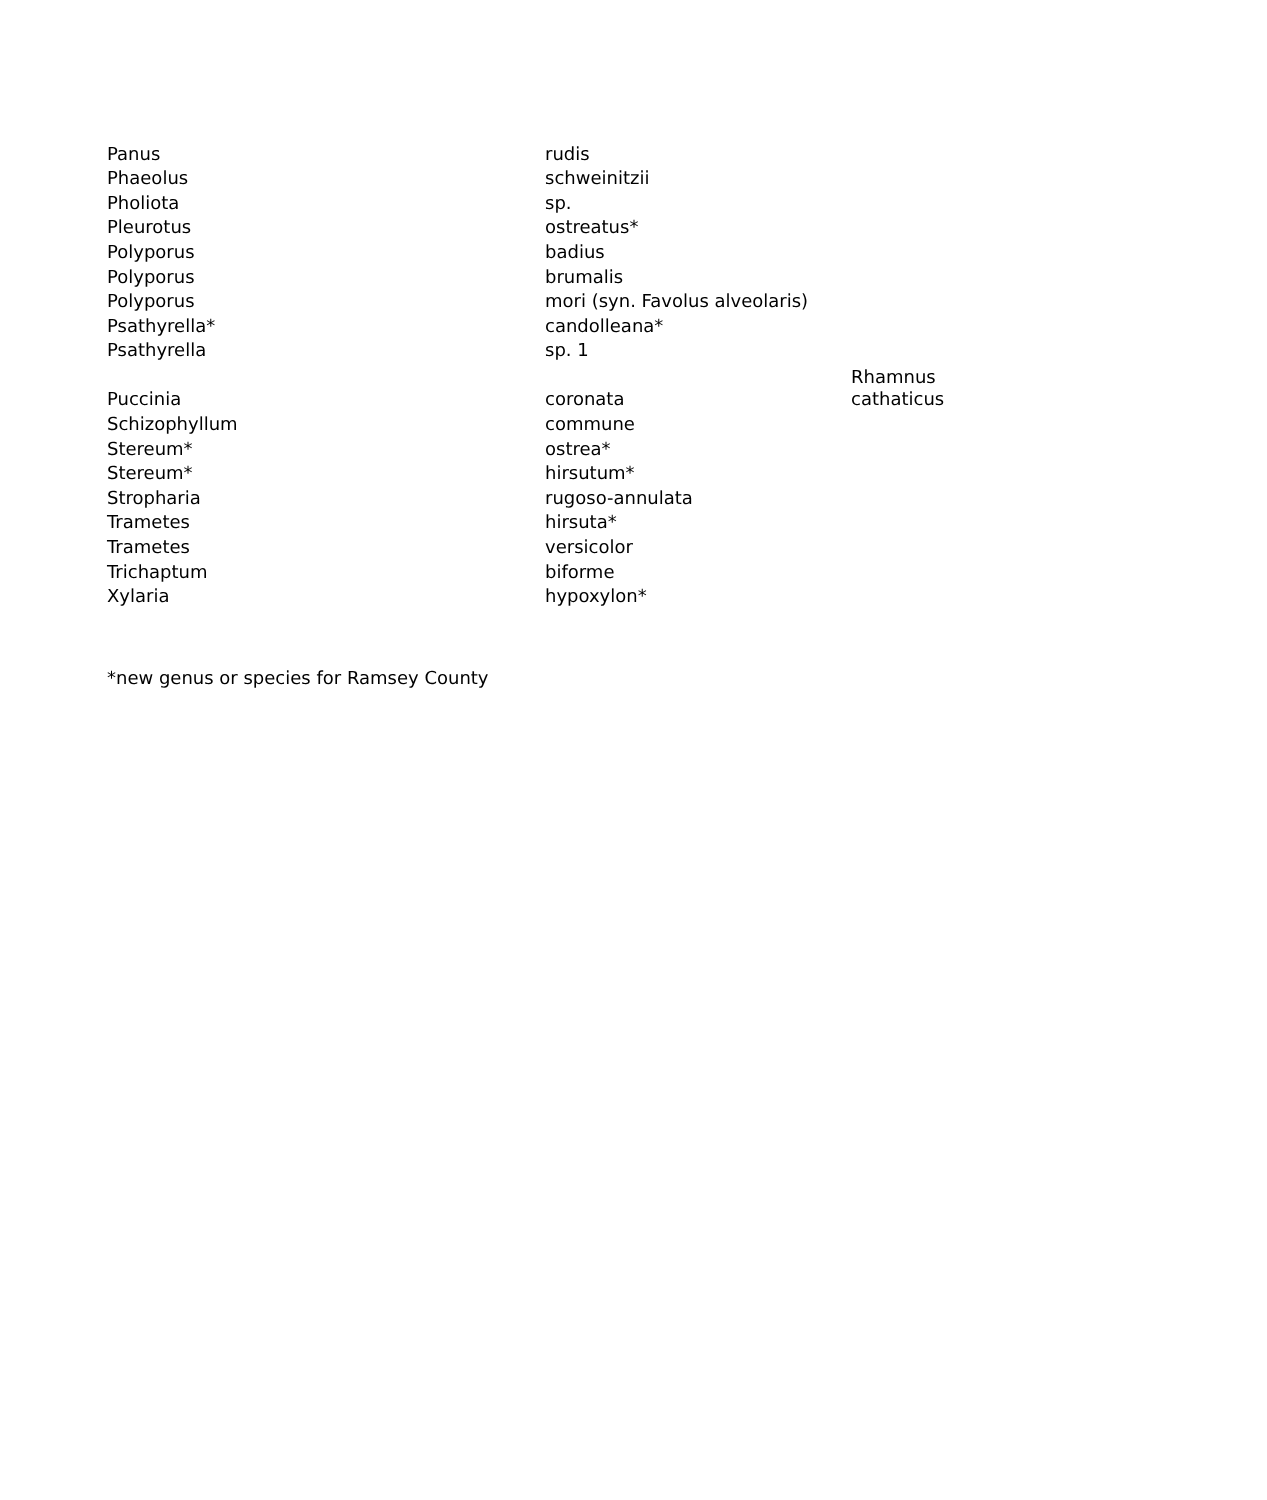| Panus | rudis | |
| Phaeolus | schweinitzii | |
| Pholiota | sp. | |
| Pleurotus | ostreatus* | |
| Polyporus | badius | |
| Polyporus | brumalis | |
| Polyporus | mori (syn. Favolus alveolaris) | |
| Psathyrella* | candolleana* | |
| Psathyrella | sp. 1 | |
| Puccinia | coronata | Rhamnus cathaticus |
| Schizophyllum | commune | |
| Stereum* | ostrea* | |
| Stereum* | hirsutum* | |
| Stropharia | rugoso-annulata | |
| Trametes | hirsuta* | |
| Trametes | versicolor | |
| Trichaptum | biforme | |
| Xylaria | hypoxylon* | |
*new genus or species for Ramsey County